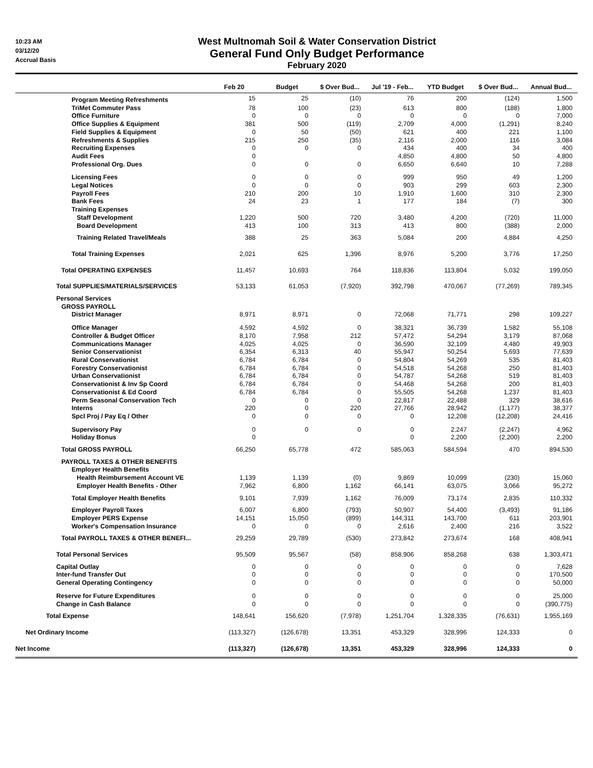10:23 AM
03/12/20
Accrual Basis
West Multnomah Soil & Water Conservation District
General Fund Only Budget Performance
February 2020
| | Feb 20 | Budget | $ Over Bud... | Jul '19 - Feb... | YTD Budget | $ Over Bud... | Annual Bud... |
| --- | --- | --- | --- | --- | --- | --- | --- |
| Program Meeting Refreshments | 15 | 25 | (10) | 76 | 200 | (124) | 1,500 |
| TriMet Commuter Pass | 78 | 100 | (23) | 613 | 800 | (188) | 1,800 |
| Office Furniture | 0 | 0 | 0 | 0 | 0 | 0 | 7,000 |
| Office Supplies & Equipment | 381 | 500 | (119) | 2,709 | 4,000 | (1,291) | 8,240 |
| Field Supplies & Equipment | 0 | 50 | (50) | 621 | 400 | 221 | 1,100 |
| Refreshments & Supplies | 215 | 250 | (35) | 2,116 | 2,000 | 116 | 3,084 |
| Recruiting Expenses | 0 | 0 | 0 | 434 | 400 | 34 | 400 |
| Audit Fees | 0 | | | 4,850 | 4,800 | 50 | 4,800 |
| Professional Org. Dues | 0 | 0 | 0 | 6,650 | 6,640 | 10 | 7,288 |
| Licensing Fees | 0 | 0 | 0 | 999 | 950 | 49 | 1,200 |
| Legal Notices | 0 | 0 | 0 | 903 | 299 | 603 | 2,300 |
| Payroll Fees | 210 | 200 | 10 | 1,910 | 1,600 | 310 | 2,300 |
| Bank Fees | 24 | 23 | 1 | 177 | 184 | (7) | 300 |
| Training Expenses | | | | | | | |
| Staff Development | 1,220 | 500 | 720 | 3,480 | 4,200 | (720) | 11,000 |
| Board Development | 413 | 100 | 313 | 413 | 800 | (388) | 2,000 |
| Training Related Travel/Meals | 388 | 25 | 363 | 5,084 | 200 | 4,884 | 4,250 |
| Total Training Expenses | 2,021 | 625 | 1,396 | 8,976 | 5,200 | 3,776 | 17,250 |
| Total OPERATING EXPENSES | 11,457 | 10,693 | 764 | 118,836 | 113,804 | 5,032 | 199,050 |
| Total SUPPLIES/MATERIALS/SERVICES | 53,133 | 61,053 | (7,920) | 392,798 | 470,067 | (77,269) | 789,345 |
| Personal Services | | | | | | | |
| GROSS PAYROLL | | | | | | | |
| District Manager | 8,971 | 8,971 | 0 | 72,068 | 71,771 | 298 | 109,227 |
| Office Manager | 4,592 | 4,592 | 0 | 38,321 | 36,739 | 1,582 | 55,108 |
| Controller & Budget Officer | 8,170 | 7,958 | 212 | 57,472 | 54,294 | 3,179 | 87,068 |
| Communications Manager | 4,025 | 4,025 | 0 | 36,590 | 32,109 | 4,480 | 49,903 |
| Senior Conservationist | 6,354 | 6,313 | 40 | 55,947 | 50,254 | 5,693 | 77,639 |
| Rural Conservationist | 6,784 | 6,784 | 0 | 54,804 | 54,269 | 535 | 81,403 |
| Forestry Conservationist | 6,784 | 6,784 | 0 | 54,518 | 54,268 | 250 | 81,403 |
| Urban Conservationist | 6,784 | 6,784 | 0 | 54,787 | 54,268 | 519 | 81,403 |
| Conservationist & Inv Sp Coord | 6,784 | 6,784 | 0 | 54,468 | 54,268 | 200 | 81,403 |
| Conservationist & Ed Coord | 6,784 | 6,784 | 0 | 55,505 | 54,268 | 1,237 | 81,403 |
| Perm Seasonal Conservation Tech | 0 | 0 | 0 | 22,817 | 22,488 | 329 | 38,616 |
| Interns | 220 | 0 | 220 | 27,766 | 28,942 | (1,177) | 38,377 |
| Spcl Proj / Pay Eq / Other | 0 | 0 | 0 | 0 | 12,208 | (12,208) | 24,416 |
| Supervisory Pay | 0 | 0 | 0 | 0 | 2,247 | (2,247) | 4,962 |
| Holiday Bonus | 0 | | | 0 | 2,200 | (2,200) | 2,200 |
| Total GROSS PAYROLL | 66,250 | 65,778 | 472 | 585,063 | 584,594 | 470 | 894,530 |
| PAYROLL TAXES & OTHER BENEFITS | | | | | | | |
| Employer Health Benefits | | | | | | | |
| Health Reimbursement Account VE | 1,139 | 1,139 | (0) | 9,869 | 10,099 | (230) | 15,060 |
| Employer Health Benefits - Other | 7,962 | 6,800 | 1,162 | 66,141 | 63,075 | 3,066 | 95,272 |
| Total Employer Health Benefits | 9,101 | 7,939 | 1,162 | 76,009 | 73,174 | 2,835 | 110,332 |
| Employer Payroll Taxes | 6,007 | 6,800 | (793) | 50,907 | 54,400 | (3,493) | 91,186 |
| Employer PERS Expense | 14,151 | 15,050 | (899) | 144,311 | 143,700 | 611 | 203,901 |
| Worker's Compensation Insurance | 0 | 0 | 0 | 2,616 | 2,400 | 216 | 3,522 |
| Total PAYROLL TAXES & OTHER BENEFI... | 29,259 | 29,789 | (530) | 273,842 | 273,674 | 168 | 408,941 |
| Total Personal Services | 95,509 | 95,567 | (58) | 858,906 | 858,268 | 638 | 1,303,471 |
| Capital Outlay | 0 | 0 | 0 | 0 | 0 | 0 | 7,628 |
| Inter-fund Transfer Out | 0 | 0 | 0 | 0 | 0 | 0 | 170,500 |
| General Operating Contingency | 0 | 0 | 0 | 0 | 0 | 0 | 50,000 |
| Reserve for Future Expenditures | 0 | 0 | 0 | 0 | 0 | 0 | 25,000 |
| Change in Cash Balance | 0 | 0 | 0 | 0 | 0 | 0 | (390,775) |
| Total Expense | 148,641 | 156,620 | (7,978) | 1,251,704 | 1,328,335 | (76,631) | 1,955,169 |
| Net Ordinary Income | (113,327) | (126,678) | 13,351 | 453,329 | 328,996 | 124,333 | 0 |
| Net Income | (113,327) | (126,678) | 13,351 | 453,329 | 328,996 | 124,333 | 0 |